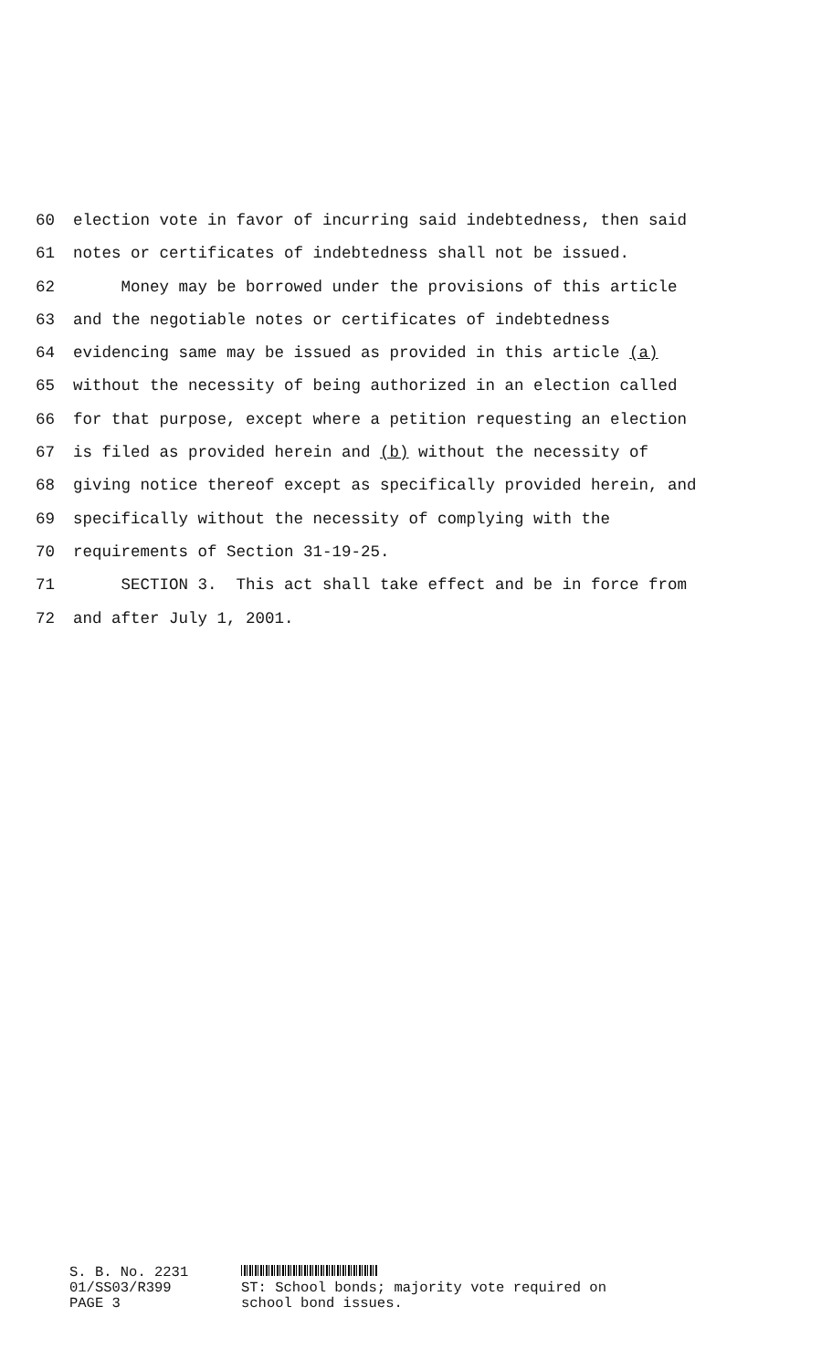60 election vote in favor of incurring said indebtedness, then said
61 notes or certificates of indebtedness shall not be issued.
62 Money may be borrowed under the provisions of this article
63 and the negotiable notes or certificates of indebtedness
64 evidencing same may be issued as provided in this article (a)
65 without the necessity of being authorized in an election called
66 for that purpose, except where a petition requesting an election
67 is filed as provided herein and (b) without the necessity of
68 giving notice thereof except as specifically provided herein, and
69 specifically without the necessity of complying with the
70 requirements of Section 31-19-25.
71 SECTION 3. This act shall take effect and be in force from
72 and after July 1, 2001.
S. B. No. 2231
01/SS03/R399
PAGE 3
ST: School bonds; majority vote required on
school bond issues.